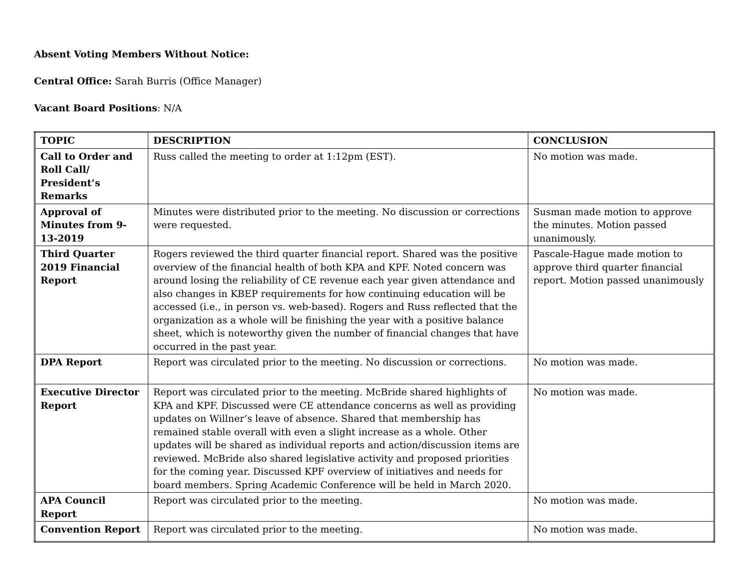Absent Voting Members Without Notice:
Central Office: Sarah Burris (Office Manager)
Vacant Board Positions: N/A
| TOPIC | DESCRIPTION | CONCLUSION |
| --- | --- | --- |
| Call to Order and Roll Call/ President’s Remarks | Russ called the meeting to order at 1:12pm (EST). | No motion was made. |
| Approval of Minutes from 9-13-2019 | Minutes were distributed prior to the meeting. No discussion or corrections were requested. | Susman made motion to approve the minutes. Motion passed unanimously. |
| Third Quarter 2019 Financial Report | Rogers reviewed the third quarter financial report. Shared was the positive overview of the financial health of both KPA and KPF. Noted concern was around losing the reliability of CE revenue each year given attendance and also changes in KBEP requirements for how continuing education will be accessed (i.e., in person vs. web-based). Rogers and Russ reflected that the organization as a whole will be finishing the year with a positive balance sheet, which is noteworthy given the number of financial changes that have occurred in the past year. | Pascale-Hague made motion to approve third quarter financial report. Motion passed unanimously |
| DPA Report | Report was circulated prior to the meeting. No discussion or corrections. | No motion was made. |
| Executive Director Report | Report was circulated prior to the meeting. McBride shared highlights of KPA and KPF. Discussed were CE attendance concerns as well as providing updates on Willner’s leave of absence. Shared that membership has remained stable overall with even a slight increase as a whole. Other updates will be shared as individual reports and action/discussion items are reviewed. McBride also shared legislative activity and proposed priorities for the coming year. Discussed KPF overview of initiatives and needs for board members. Spring Academic Conference will be held in March 2020. | No motion was made. |
| APA Council Report | Report was circulated prior to the meeting. | No motion was made. |
| Convention Report | Report was circulated prior to the meeting. | No motion was made. |